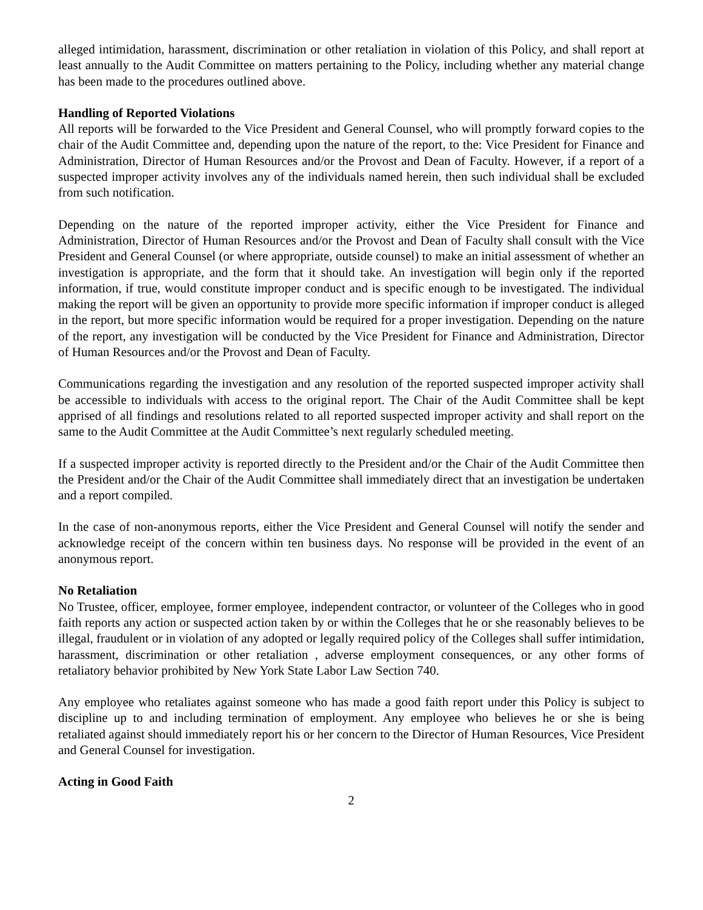alleged intimidation, harassment, discrimination or other retaliation in violation of this Policy, and shall report at least annually to the Audit Committee on matters pertaining to the Policy, including whether any material change has been made to the procedures outlined above.
Handling of Reported Violations
All reports will be forwarded to the Vice President and General Counsel, who will promptly forward copies to the chair of the Audit Committee and, depending upon the nature of the report, to the: Vice President for Finance and Administration, Director of Human Resources and/or the Provost and Dean of Faculty. However, if a report of a suspected improper activity involves any of the individuals named herein, then such individual shall be excluded from such notification.
Depending on the nature of the reported improper activity, either the Vice President for Finance and Administration, Director of Human Resources and/or the Provost and Dean of Faculty shall consult with the Vice President and General Counsel (or where appropriate, outside counsel) to make an initial assessment of whether an investigation is appropriate, and the form that it should take. An investigation will begin only if the reported information, if true, would constitute improper conduct and is specific enough to be investigated. The individual making the report will be given an opportunity to provide more specific information if improper conduct is alleged in the report, but more specific information would be required for a proper investigation. Depending on the nature of the report, any investigation will be conducted by the Vice President for Finance and Administration, Director of Human Resources and/or the Provost and Dean of Faculty.
Communications regarding the investigation and any resolution of the reported suspected improper activity shall be accessible to individuals with access to the original report. The Chair of the Audit Committee shall be kept apprised of all findings and resolutions related to all reported suspected improper activity and shall report on the same to the Audit Committee at the Audit Committee’s next regularly scheduled meeting.
If a suspected improper activity is reported directly to the President and/or the Chair of the Audit Committee then the President and/or the Chair of the Audit Committee shall immediately direct that an investigation be undertaken and a report compiled.
In the case of non-anonymous reports, either the Vice President and General Counsel will notify the sender and acknowledge receipt of the concern within ten business days. No response will be provided in the event of an anonymous report.
No Retaliation
No Trustee, officer, employee, former employee, independent contractor, or volunteer of the Colleges who in good faith reports any action or suspected action taken by or within the Colleges that he or she reasonably believes to be illegal, fraudulent or in violation of any adopted or legally required policy of the Colleges shall suffer intimidation, harassment, discrimination or other retaliation , adverse employment consequences, or any other forms of retaliatory behavior prohibited by New York State Labor Law Section 740.
Any employee who retaliates against someone who has made a good faith report under this Policy is subject to discipline up to and including termination of employment. Any employee who believes he or she is being retaliated against should immediately report his or her concern to the Director of Human Resources, Vice President and General Counsel for investigation.
Acting in Good Faith
2